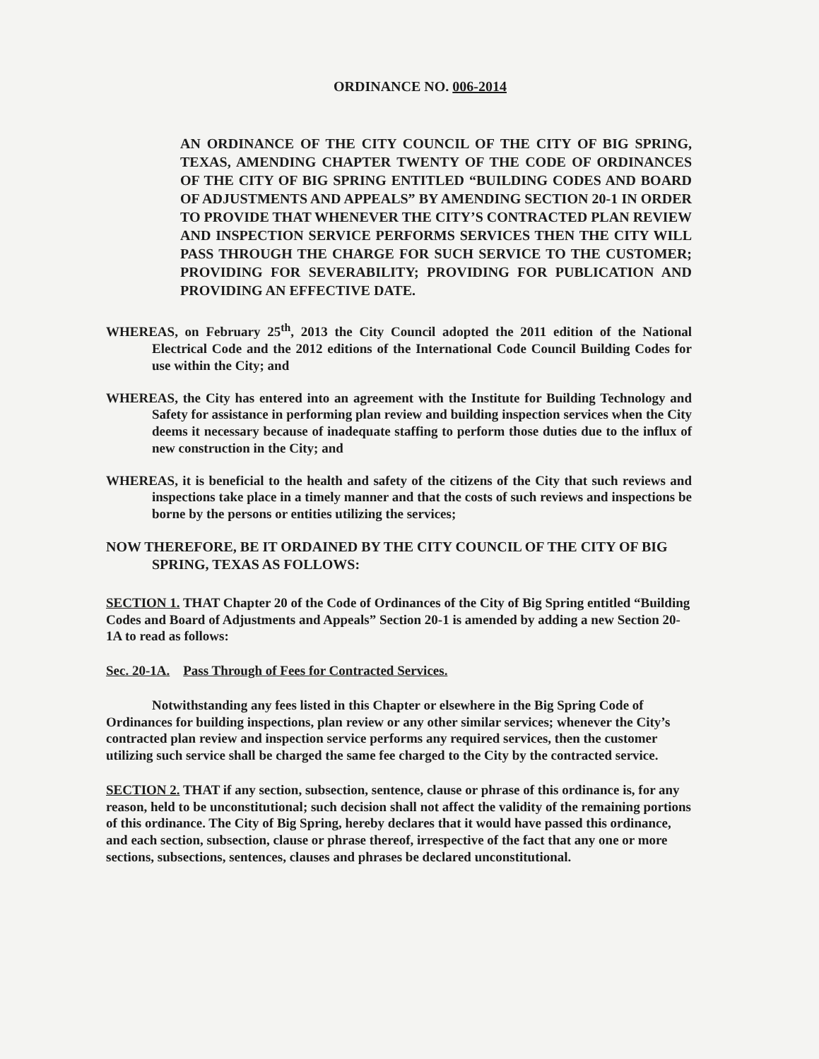ORDINANCE NO. 006-2014
AN ORDINANCE OF THE CITY COUNCIL OF THE CITY OF BIG SPRING, TEXAS, AMENDING CHAPTER TWENTY OF THE CODE OF ORDINANCES OF THE CITY OF BIG SPRING ENTITLED “BUILDING CODES AND BOARD OF ADJUSTMENTS AND APPEALS” BY AMENDING SECTION 20-1 IN ORDER TO PROVIDE THAT WHENEVER THE CITY’S CONTRACTED PLAN REVIEW AND INSPECTION SERVICE PERFORMS SERVICES THEN THE CITY WILL PASS THROUGH THE CHARGE FOR SUCH SERVICE TO THE CUSTOMER; PROVIDING FOR SEVERABILITY; PROVIDING FOR PUBLICATION AND PROVIDING AN EFFECTIVE DATE.
WHEREAS, on February 25<sup>th</sup>, 2013 the City Council adopted the 2011 edition of the National Electrical Code and the 2012 editions of the International Code Council Building Codes for use within the City; and
WHEREAS, the City has entered into an agreement with the Institute for Building Technology and Safety for assistance in performing plan review and building inspection services when the City deems it necessary because of inadequate staffing to perform those duties due to the influx of new construction in the City; and
WHEREAS, it is beneficial to the health and safety of the citizens of the City that such reviews and inspections take place in a timely manner and that the costs of such reviews and inspections be borne by the persons or entities utilizing the services;
NOW THEREFORE, BE IT ORDAINED BY THE CITY COUNCIL OF THE CITY OF BIG SPRING, TEXAS AS FOLLOWS:
SECTION 1. THAT Chapter 20 of the Code of Ordinances of the City of Big Spring entitled “Building Codes and Board of Adjustments and Appeals” Section 20-1 is amended by adding a new Section 20-1A to read as follows:
Sec. 20-1A. Pass Through of Fees for Contracted Services.
Notwithstanding any fees listed in this Chapter or elsewhere in the Big Spring Code of Ordinances for building inspections, plan review or any other similar services; whenever the City’s contracted plan review and inspection service performs any required services, then the customer utilizing such service shall be charged the same fee charged to the City by the contracted service.
SECTION 2. THAT if any section, subsection, sentence, clause or phrase of this ordinance is, for any reason, held to be unconstitutional; such decision shall not affect the validity of the remaining portions of this ordinance. The City of Big Spring, hereby declares that it would have passed this ordinance, and each section, subsection, clause or phrase thereof, irrespective of the fact that any one or more sections, subsections, sentences, clauses and phrases be declared unconstitutional.